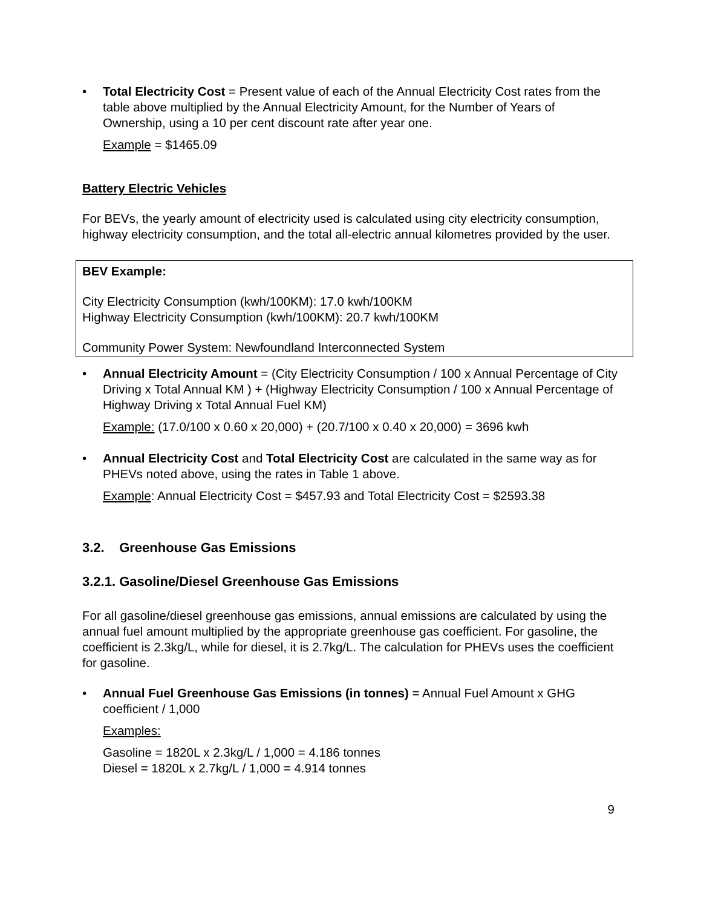• Total Electricity Cost = Present value of each of the Annual Electricity Cost rates from the table above multiplied by the Annual Electricity Amount, for the Number of Years of Ownership, using a 10 per cent discount rate after year one.
Example = $1465.09
Battery Electric Vehicles
For BEVs, the yearly amount of electricity used is calculated using city electricity consumption, highway electricity consumption, and the total all-electric annual kilometres provided by the user.
BEV Example:
City Electricity Consumption (kwh/100KM): 17.0 kwh/100KM
Highway Electricity Consumption (kwh/100KM): 20.7 kwh/100KM
Community Power System: Newfoundland Interconnected System
• Annual Electricity Amount = (City Electricity Consumption / 100 x Annual Percentage of City Driving x Total Annual KM ) + (Highway Electricity Consumption / 100 x Annual Percentage of Highway Driving x Total Annual Fuel KM)
Example: (17.0/100 x 0.60 x 20,000) + (20.7/100 x 0.40 x 20,000) = 3696 kwh
• Annual Electricity Cost and Total Electricity Cost are calculated in the same way as for PHEVs noted above, using the rates in Table 1 above.
Example: Annual Electricity Cost = $457.93 and Total Electricity Cost = $2593.38
3.2. Greenhouse Gas Emissions
3.2.1. Gasoline/Diesel Greenhouse Gas Emissions
For all gasoline/diesel greenhouse gas emissions, annual emissions are calculated by using the annual fuel amount multiplied by the appropriate greenhouse gas coefficient. For gasoline, the coefficient is 2.3kg/L, while for diesel, it is 2.7kg/L. The calculation for PHEVs uses the coefficient for gasoline.
• Annual Fuel Greenhouse Gas Emissions (in tonnes) = Annual Fuel Amount x GHG coefficient / 1,000
Examples:
Gasoline = 1820L x 2.3kg/L / 1,000 = 4.186 tonnes
Diesel = 1820L x 2.7kg/L / 1,000 = 4.914 tonnes
9